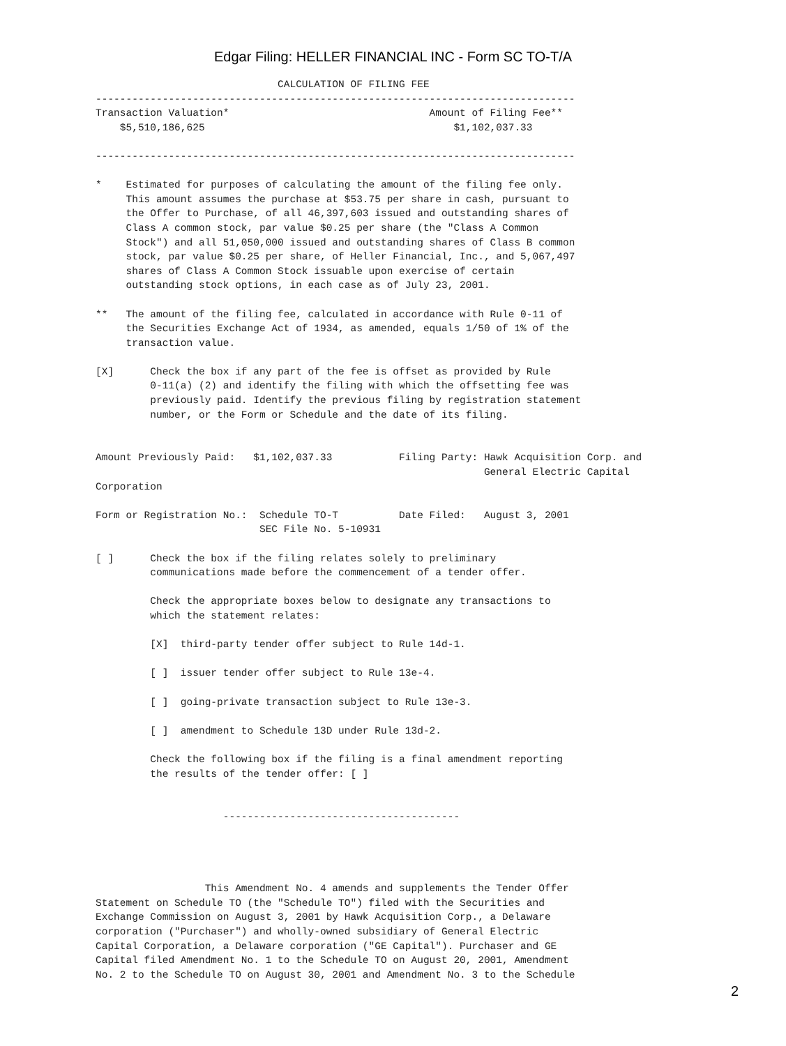Edgar Filing: HELLER FINANCIAL INC - Form SC TO-T/A
                              CALCULATION OF FILING FEE
-------------------------------------------------------------------------------
Transaction Valuation*                                 Amount of Filing Fee**
    $5,510,186,625                                         $1,102,037.33

-------------------------------------------------------------------------------

*    Estimated for purposes of calculating the amount of the filing fee only.
     This amount assumes the purchase at $53.75 per share in cash, pursuant to
     the Offer to Purchase, of all 46,397,603 issued and outstanding shares of
     Class A common stock, par value $0.25 per share (the "Class A Common
     Stock") and all 51,050,000 issued and outstanding shares of Class B common
     stock, par value $0.25 per share, of Heller Financial, Inc., and 5,067,497
     shares of Class A Common Stock issuable upon exercise of certain
     outstanding stock options, in each case as of July 23, 2001.

**   The amount of the filing fee, calculated in accordance with Rule 0-11 of
     the Securities Exchange Act of 1934, as amended, equals 1/50 of 1% of the
     transaction value.

[X]      Check the box if any part of the fee is offset as provided by Rule
         0-11(a) (2) and identify the filing with which the offsetting fee was
         previously paid. Identify the previous filing by registration statement
         number, or the Form or Schedule and the date of its filing.


Amount Previously Paid:   $1,102,037.33           Filing Party: Hawk Acquisition Corp. and
                                                                General Electric Capital
Corporation

Form or Registration No.:  Schedule TO-T          Date Filed:   August 3, 2001
                           SEC File No. 5-10931

[ ]      Check the box if the filing relates solely to preliminary
         communications made before the commencement of a tender offer.

         Check the appropriate boxes below to designate any transactions to
         which the statement relates:

         [X]  third-party tender offer subject to Rule 14d-1.

         [ ]  issuer tender offer subject to Rule 13e-4.

         [ ]  going-private transaction subject to Rule 13e-3.

         [ ]  amendment to Schedule 13D under Rule 13d-2.

         Check the following box if the filing is a final amendment reporting
         the results of the tender offer: [ ]


                     ---------------------------------------




                  This Amendment No. 4 amends and supplements the Tender Offer
Statement on Schedule TO (the "Schedule TO") filed with the Securities and
Exchange Commission on August 3, 2001 by Hawk Acquisition Corp., a Delaware
corporation ("Purchaser") and wholly-owned subsidiary of General Electric
Capital Corporation, a Delaware corporation ("GE Capital"). Purchaser and GE
Capital filed Amendment No. 1 to the Schedule TO on August 20, 2001, Amendment
No. 2 to the Schedule TO on August 30, 2001 and Amendment No. 3 to the Schedule
2